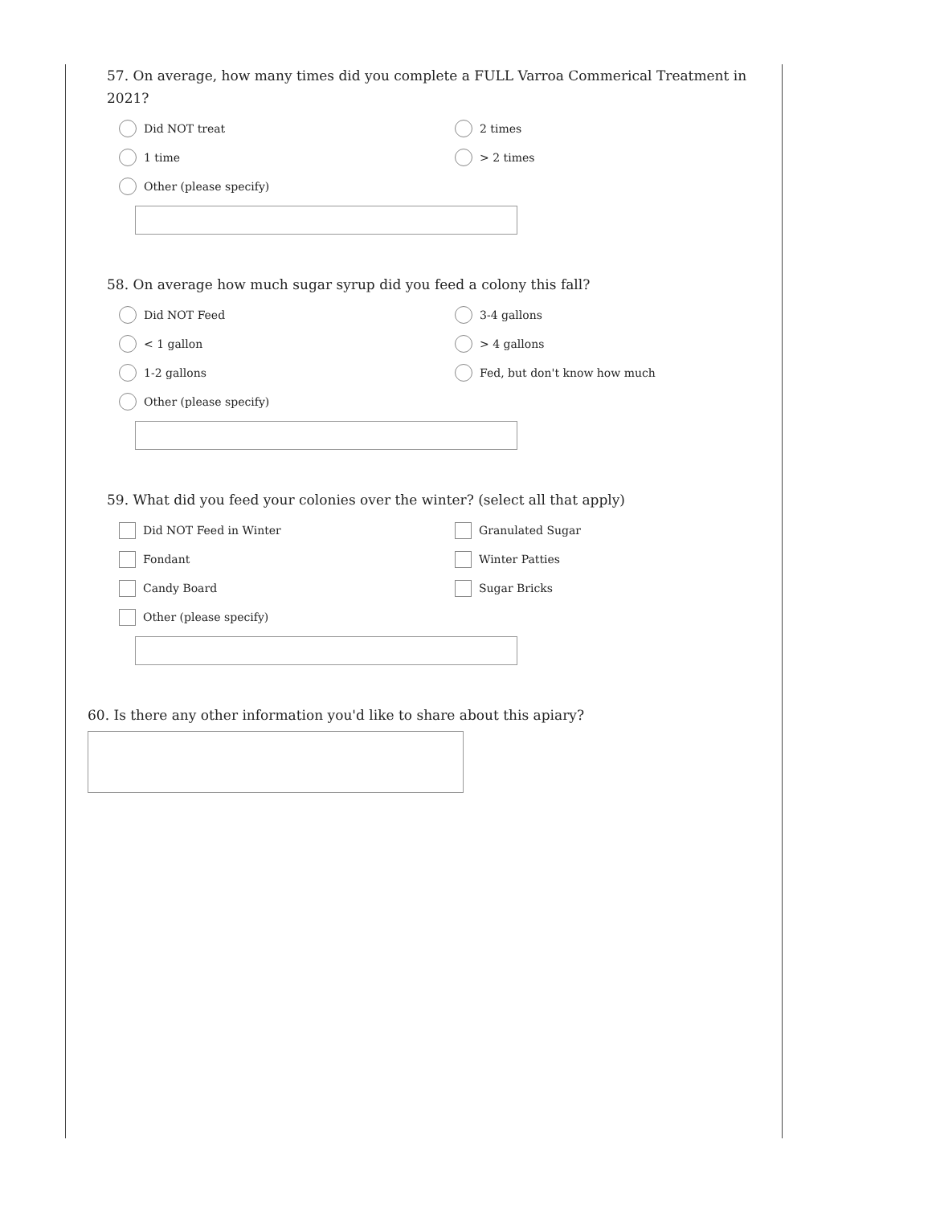57. On average, how many times did you complete a FULL Varroa Commerical Treatment in 2021?
Did NOT treat
2 times
1 time
> 2 times
Other (please specify)
58. On average how much sugar syrup did you feed a colony this fall?
Did NOT Feed
3-4 gallons
< 1 gallon
> 4 gallons
1-2 gallons
Fed, but don't know how much
Other (please specify)
59. What did you feed your colonies over the winter? (select all that apply)
Did NOT Feed in Winter
Granulated Sugar
Fondant
Winter Patties
Candy Board
Sugar Bricks
Other (please specify)
60. Is there any other information you'd like to share about this apiary?